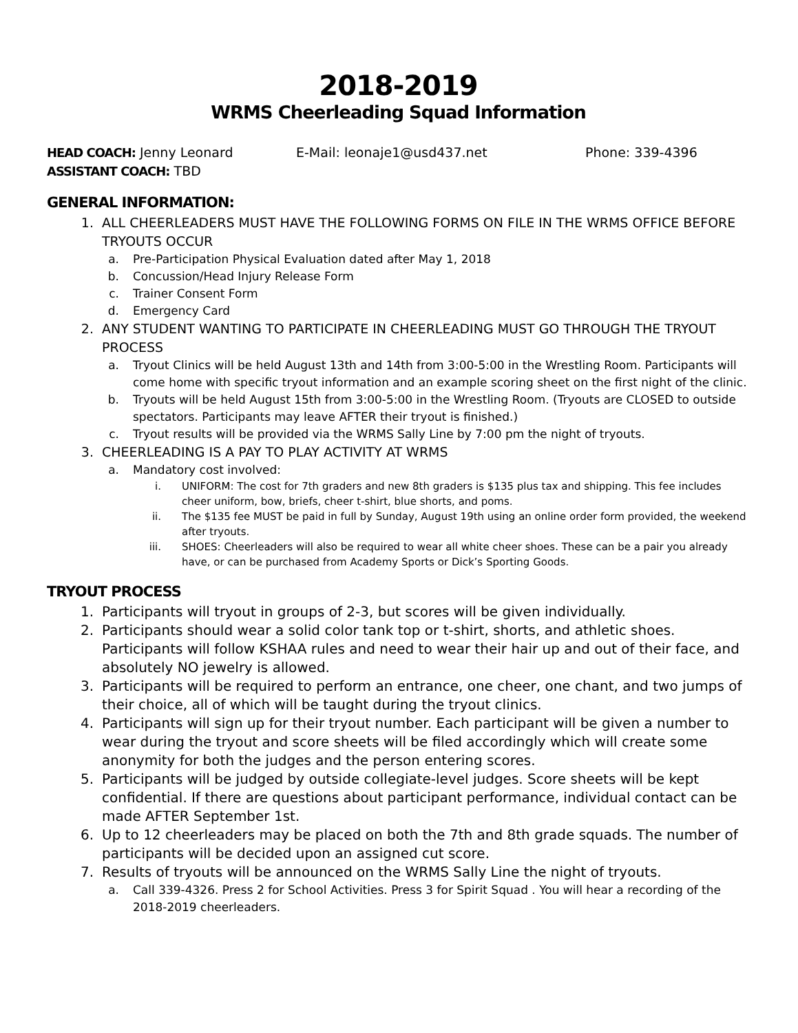2018-2019
WRMS Cheerleading Squad Information
HEAD COACH: Jenny Leonard E-Mail: leonaje1@usd437.net Phone: 339-4396
ASSISTANT COACH: TBD
GENERAL INFORMATION:
1. ALL CHEERLEADERS MUST HAVE THE FOLLOWING FORMS ON FILE IN THE WRMS OFFICE BEFORE TRYOUTS OCCUR
a. Pre-Participation Physical Evaluation dated after May 1, 2018
b. Concussion/Head Injury Release Form
c. Trainer Consent Form
d. Emergency Card
2. ANY STUDENT WANTING TO PARTICIPATE IN CHEERLEADING MUST GO THROUGH THE TRYOUT PROCESS
a. Tryout Clinics will be held August 13th and 14th from 3:00-5:00 in the Wrestling Room. Participants will come home with specific tryout information and an example scoring sheet on the first night of the clinic.
b. Tryouts will be held August 15th from 3:00-5:00 in the Wrestling Room. (Tryouts are CLOSED to outside spectators. Participants may leave AFTER their tryout is finished.)
c. Tryout results will be provided via the WRMS Sally Line by 7:00 pm the night of tryouts.
3. CHEERLEADING IS A PAY TO PLAY ACTIVITY AT WRMS
a. Mandatory cost involved:
i. UNIFORM: The cost for 7th graders and new 8th graders is $135 plus tax and shipping. This fee includes cheer uniform, bow, briefs, cheer t-shirt, blue shorts, and poms.
ii. The $135 fee MUST be paid in full by Sunday, August 19th using an online order form provided, the weekend after tryouts.
iii. SHOES: Cheerleaders will also be required to wear all white cheer shoes. These can be a pair you already have, or can be purchased from Academy Sports or Dick’s Sporting Goods.
TRYOUT PROCESS
1. Participants will tryout in groups of 2-3, but scores will be given individually.
2. Participants should wear a solid color tank top or t-shirt, shorts, and athletic shoes. Participants will follow KSHAA rules and need to wear their hair up and out of their face, and absolutely NO jewelry is allowed.
3. Participants will be required to perform an entrance, one cheer, one chant, and two jumps of their choice, all of which will be taught during the tryout clinics.
4. Participants will sign up for their tryout number. Each participant will be given a number to wear during the tryout and score sheets will be filed accordingly which will create some anonymity for both the judges and the person entering scores.
5. Participants will be judged by outside collegiate-level judges. Score sheets will be kept confidential. If there are questions about participant performance, individual contact can be made AFTER September 1st.
6. Up to 12 cheerleaders may be placed on both the 7th and 8th grade squads. The number of participants will be decided upon an assigned cut score.
7. Results of tryouts will be announced on the WRMS Sally Line the night of tryouts.
a. Call 339-4326. Press 2 for School Activities. Press 3 for Spirit Squad . You will hear a recording of the 2018-2019 cheerleaders.